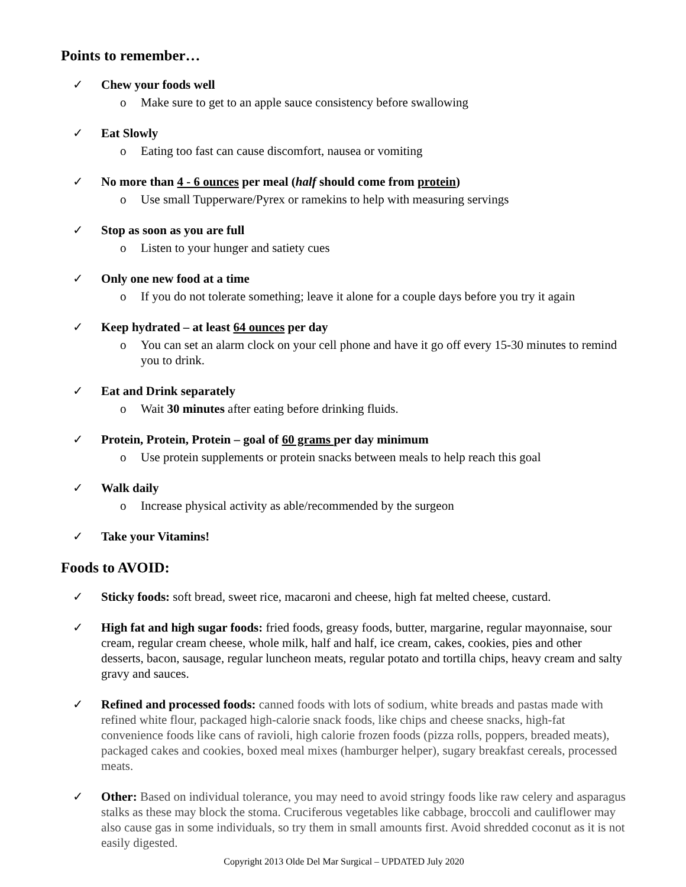Points to remember…
✓ Chew your foods well
o Make sure to get to an apple sauce consistency before swallowing
✓ Eat Slowly
o Eating too fast can cause discomfort, nausea or vomiting
✓ No more than 4 - 6 ounces per meal (half should come from protein)
o Use small Tupperware/Pyrex or ramekins to help with measuring servings
✓ Stop as soon as you are full
o Listen to your hunger and satiety cues
✓ Only one new food at a time
o If you do not tolerate something; leave it alone for a couple days before you try it again
✓ Keep hydrated – at least 64 ounces per day
o You can set an alarm clock on your cell phone and have it go off every 15-30 minutes to remind you to drink.
✓ Eat and Drink separately
o Wait 30 minutes after eating before drinking fluids.
✓ Protein, Protein, Protein – goal of 60 grams per day minimum
o Use protein supplements or protein snacks between meals to help reach this goal
✓ Walk daily
o Increase physical activity as able/recommended by the surgeon
✓ Take your Vitamins!
Foods to AVOID:
✓ Sticky foods: soft bread, sweet rice, macaroni and cheese, high fat melted cheese, custard.
✓ High fat and high sugar foods: fried foods, greasy foods, butter, margarine, regular mayonnaise, sour cream, regular cream cheese, whole milk, half and half, ice cream, cakes, cookies, pies and other desserts, bacon, sausage, regular luncheon meats, regular potato and tortilla chips, heavy cream and salty gravy and sauces.
✓ Refined and processed foods: canned foods with lots of sodium, white breads and pastas made with refined white flour, packaged high-calorie snack foods, like chips and cheese snacks, high-fat convenience foods like cans of ravioli, high calorie frozen foods (pizza rolls, poppers, breaded meats), packaged cakes and cookies, boxed meal mixes (hamburger helper), sugary breakfast cereals, processed meats.
✓ Other: Based on individual tolerance, you may need to avoid stringy foods like raw celery and asparagus stalks as these may block the stoma. Cruciferous vegetables like cabbage, broccoli and cauliflower may also cause gas in some individuals, so try them in small amounts first. Avoid shredded coconut as it is not easily digested.
Copyright 2013 Olde Del Mar Surgical – UPDATED July 2020